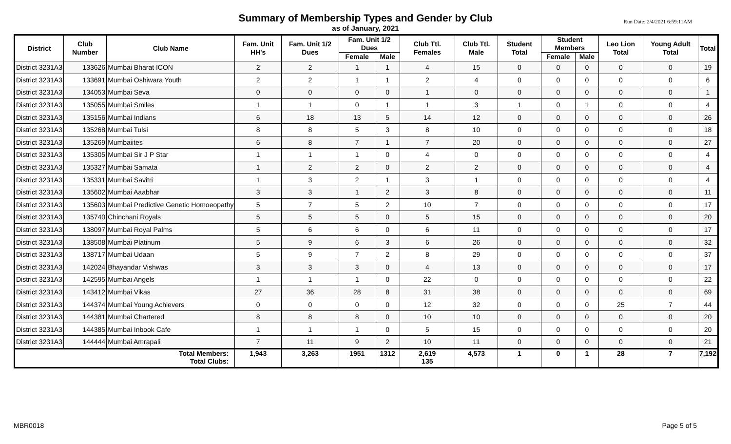Summary of Membership Types and Gender by Club
as of January, 2021
Run Date: 2/4/2021 6:59:11AM
| District | Club Number | Club Name | Fam. Unit HH's | Fam. Unit 1/2 Dues | Fam. Unit 1/2 Dues | | Club Ttl. Females | Club Ttl. Male | Student Total | Student Members | | Leo Lion Total | Young Adult Total | Total |
| --- | --- | --- | --- | --- | --- | --- | --- | --- | --- | --- | --- | --- | --- | --- |
| | | | | | Female | Male | | | | Female | Male | | | |
| District 3231A3 | 133626 | Mumbai Bharat ICON | 2 | 2 | 1 | 1 | 4 | 15 | 0 | 0 | 0 | 0 | 0 | 19 |
| District 3231A3 | 133691 | Mumbai Oshiwara Youth | 2 | 2 | 1 | 1 | 2 | 4 | 0 | 0 | 0 | 0 | 0 | 6 |
| District 3231A3 | 134053 | Mumbai Seva | 0 | 0 | 0 | 0 | 1 | 0 | 0 | 0 | 0 | 0 | 0 | 1 |
| District 3231A3 | 135055 | Mumbai Smiles | 1 | 1 | 0 | 1 | 1 | 3 | 1 | 0 | 1 | 0 | 0 | 4 |
| District 3231A3 | 135156 | Mumbai Indians | 6 | 18 | 13 | 5 | 14 | 12 | 0 | 0 | 0 | 0 | 0 | 26 |
| District 3231A3 | 135268 | Mumbai Tulsi | 8 | 8 | 5 | 3 | 8 | 10 | 0 | 0 | 0 | 0 | 0 | 18 |
| District 3231A3 | 135269 | Mumbaiites | 6 | 8 | 7 | 1 | 7 | 20 | 0 | 0 | 0 | 0 | 0 | 27 |
| District 3231A3 | 135305 | Mumbai Sir J P Star | 1 | 1 | 1 | 0 | 4 | 0 | 0 | 0 | 0 | 0 | 0 | 4 |
| District 3231A3 | 135327 | Mumbai Samata | 1 | 2 | 2 | 0 | 2 | 2 | 0 | 0 | 0 | 0 | 0 | 4 |
| District 3231A3 | 135331 | Mumbai Savitri | 1 | 3 | 2 | 1 | 3 | 1 | 0 | 0 | 0 | 0 | 0 | 4 |
| District 3231A3 | 135602 | Mumbai Aaabhar | 3 | 3 | 1 | 2 | 3 | 8 | 0 | 0 | 0 | 0 | 0 | 11 |
| District 3231A3 | 135603 | Mumbai Predictive Genetic Homoeopathy | 5 | 7 | 5 | 2 | 10 | 7 | 0 | 0 | 0 | 0 | 0 | 17 |
| District 3231A3 | 135740 | Chinchani Royals | 5 | 5 | 5 | 0 | 5 | 15 | 0 | 0 | 0 | 0 | 0 | 20 |
| District 3231A3 | 138097 | Mumbai Royal Palms | 5 | 6 | 6 | 0 | 6 | 11 | 0 | 0 | 0 | 0 | 0 | 17 |
| District 3231A3 | 138508 | Mumbai Platinum | 5 | 9 | 6 | 3 | 6 | 26 | 0 | 0 | 0 | 0 | 0 | 32 |
| District 3231A3 | 138717 | Mumbai Udaan | 5 | 9 | 7 | 2 | 8 | 29 | 0 | 0 | 0 | 0 | 0 | 37 |
| District 3231A3 | 142024 | Bhayandar Vishwas | 3 | 3 | 3 | 0 | 4 | 13 | 0 | 0 | 0 | 0 | 0 | 17 |
| District 3231A3 | 142595 | Mumbai Angels | 1 | 1 | 1 | 0 | 22 | 0 | 0 | 0 | 0 | 0 | 0 | 22 |
| District 3231A3 | 143412 | Mumbai Vikas | 27 | 36 | 28 | 8 | 31 | 38 | 0 | 0 | 0 | 0 | 0 | 69 |
| District 3231A3 | 144374 | Mumbai Young Achievers | 0 | 0 | 0 | 0 | 12 | 32 | 0 | 0 | 0 | 25 | 7 | 44 |
| District 3231A3 | 144381 | Mumbai Chartered | 8 | 8 | 8 | 0 | 10 | 10 | 0 | 0 | 0 | 0 | 0 | 20 |
| District 3231A3 | 144385 | Mumbai Inbook Cafe | 1 | 1 | 1 | 0 | 5 | 15 | 0 | 0 | 0 | 0 | 0 | 20 |
| District 3231A3 | 144444 | Mumbai Amrapali | 7 | 11 | 9 | 2 | 10 | 11 | 0 | 0 | 0 | 0 | 0 | 21 |
| Total Members: Total Clubs: | | | 1,943 | 3,263 | 1951 | 1312 | 2,619 135 | 4,573 | 1 | 0 | 1 | 28 | 7 | 7,192 |
MBR0018 Page 5 of 5